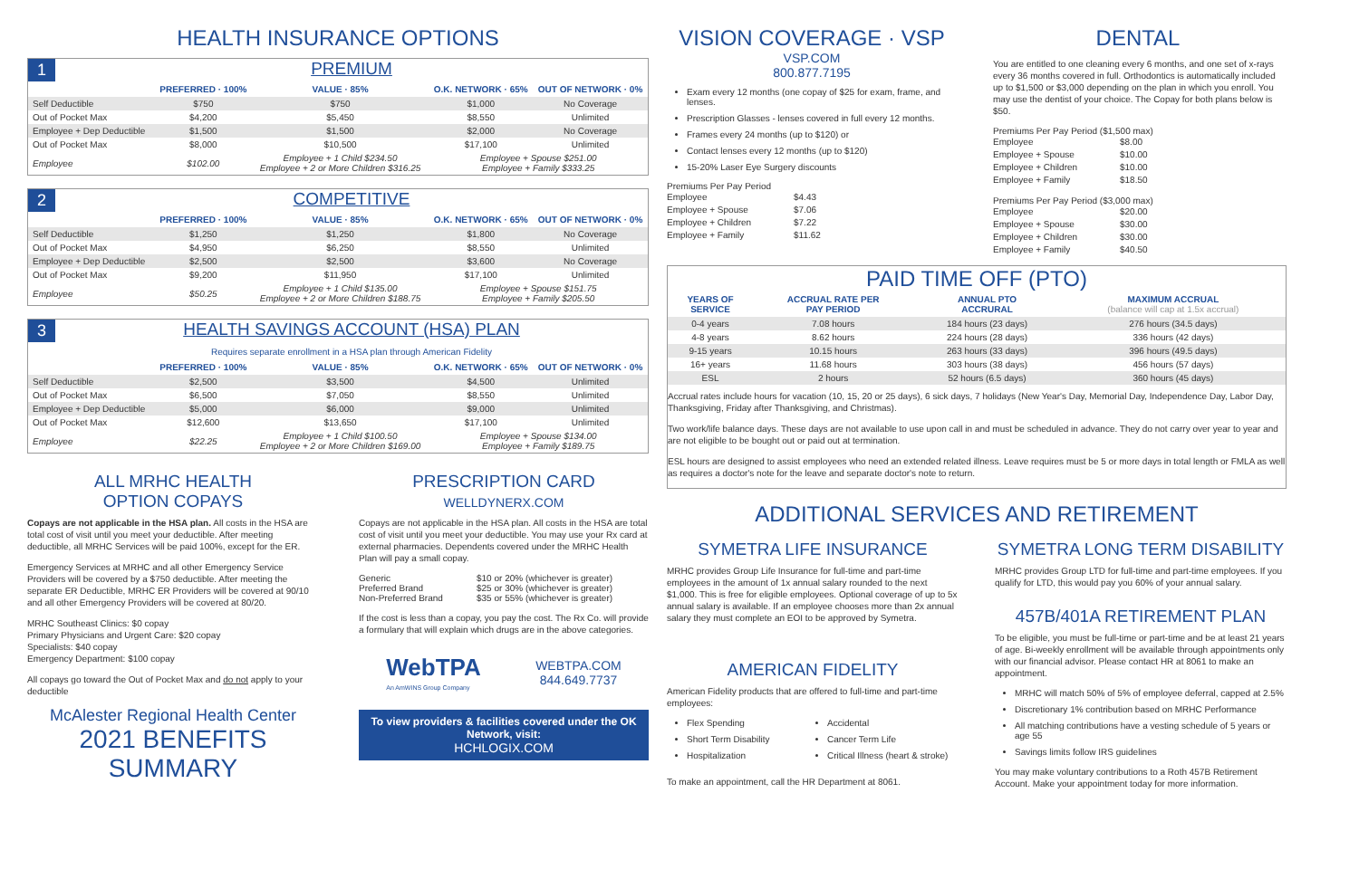HEALTH INSURANCE OPTIONS
1 PREMIUM
| | PREFERRED · 100% | VALUE · 85% | O.K. NETWORK · 65% | OUT OF NETWORK · 0% |
| --- | --- | --- | --- | --- |
| Self Deductible | $750 | $750 | $1,000 | No Coverage |
| Out of Pocket Max | $4,200 | $5,450 | $8,550 | Unlimited |
| Employee + Dep Deductible | $1,500 | $1,500 | $2,000 | No Coverage |
| Out of Pocket Max | $8,000 | $10,500 | $17,100 | Unlimited |
| Employee | $102.00 | Employee + 1 Child $234.50 Employee + 2 or More Children $316.25 | Employee + Spouse $251.00 Employee + Family $333.25 | |
2 COMPETITIVE
| | PREFERRED · 100% | VALUE · 85% | O.K. NETWORK · 65% | OUT OF NETWORK · 0% |
| --- | --- | --- | --- | --- |
| Self Deductible | $1,250 | $1,250 | $1,800 | No Coverage |
| Out of Pocket Max | $4,950 | $6,250 | $8,550 | Unlimited |
| Employee + Dep Deductible | $2,500 | $2,500 | $3,600 | No Coverage |
| Out of Pocket Max | $9,200 | $11,950 | $17,100 | Unlimited |
| Employee | $50.25 | Employee + 1 Child $135.00 Employee + 2 or More Children $188.75 | Employee + Spouse $151.75 Employee + Family $205.50 | |
3 HEALTH SAVINGS ACCOUNT (HSA) PLAN
Requires separate enrollment in a HSA plan through American Fidelity
| | PREFERRED · 100% | VALUE · 85% | O.K. NETWORK · 65% | OUT OF NETWORK · 0% |
| --- | --- | --- | --- | --- |
| Self Deductible | $2,500 | $3,500 | $4,500 | Unlimited |
| Out of Pocket Max | $6,500 | $7,050 | $8,550 | Unlimited |
| Employee + Dep Deductible | $5,000 | $6,000 | $9,000 | Unlimited |
| Out of Pocket Max | $12,600 | $13,650 | $17,100 | Unlimited |
| Employee | $22.25 | Employee + 1 Child $100.50 Employee + 2 or More Children $169.00 | Employee + Spouse $134.00 Employee + Family $189.75 | |
ALL MRHC HEALTH
OPTION COPAYS
Copays are not applicable in the HSA plan. All costs in the HSA are total cost of visit until you meet your deductible. After meeting deductible, all MRHC Services will be paid 100%, except for the ER.
Emergency Services at MRHC and all other Emergency Service Providers will be covered by a $750 deductible. After meeting the separate ER Deductible, MRHC ER Providers will be covered at 90/10 and all other Emergency Providers will be covered at 80/20.
MRHC Southeast Clinics: $0 copay
Primary Physicians and Urgent Care: $20 copay
Specialists: $40 copay
Emergency Department: $100 copay
All copays go toward the Out of Pocket Max and do not apply to your deductible
McAlester Regional Health Center
2021 BENEFITS SUMMARY
PRESCRIPTION CARD
WELLDYNERX.COM
Copays are not applicable in the HSA plan. All costs in the HSA are total cost of visit until you meet your deductible. You may use your Rx card at external pharmacies. Dependents covered under the MRHC Health Plan will pay a small copay.
Generic $10 or 20% (whichever is greater) Preferred Brand $25 or 30% (whichever is greater) Non-Preferred Brand $35 or 55% (whichever is greater)
If the cost is less than a copay, you pay the cost. The Rx Co. will provide a formulary that will explain which drugs are in the above categories.
WebTPA
An AmWINS Group Company
WEBTPA.COM
844.649.7737
To view providers & facilities covered under the OK Network, visit:
HCHLOGIX.COM
VISION COVERAGE · VSP
VSP.COM
800.877.7195
Exam every 12 months (one copay of $25 for exam, frame, and lenses.
Prescription Glasses - lenses covered in full every 12 months.
Frames every 24 months (up to $120) or
Contact lenses every 12 months (up to $120)
15-20% Laser Eye Surgery discounts
Premiums Per Pay Period
Employee $4.43 Employee + Spouse $7.06 Employee + Children $7.22 Employee + Family $11.62
DENTAL
You are entitled to one cleaning every 6 months, and one set of x-rays every 36 months covered in full. Orthodontics is automatically included up to $1,500 or $3,000 depending on the plan in which you enroll. You may use the dentist of your choice. The Copay for both plans below is $50.
Premiums Per Pay Period ($1,500 max)
Employee $8.00 Employee + Spouse $10.00 Employee + Children $10.00 Employee + Family $18.50
Premiums Per Pay Period ($3,000 max)
Employee $20.00 Employee + Spouse $30.00 Employee + Children $30.00 Employee + Family $40.50
PAID TIME OFF (PTO)
| YEARS OF SERVICE | ACCRUAL RATE PER PAY PERIOD | ANNUAL PTO ACCRURAL | MAXIMUM ACCRUAL (balance will cap at 1.5x accrual) |
| --- | --- | --- | --- |
| 0-4 years | 7.08 hours | 184 hours (23 days) | 276 hours (34.5 days) |
| 4-8 years | 8.62 hours | 224 hours (28 days) | 336 hours (42 days) |
| 9-15 years | 10.15 hours | 263 hours (33 days) | 396 hours (49.5 days) |
| 16+ years | 11.68 hours | 303 hours (38 days) | 456 hours (57 days) |
| ESL | 2 hours | 52 hours (6.5 days) | 360 hours (45 days) |
Accrual rates include hours for vacation (10, 15, 20 or 25 days), 6 sick days, 7 holidays (New Year's Day, Memorial Day, Independence Day, Labor Day, Thanksgiving, Friday after Thanksgiving, and Christmas).
Two work/life balance days. These days are not available to use upon call in and must be scheduled in advance. They do not carry over year to year and are not eligible to be bought out or paid out at termination.
ESL hours are designed to assist employees who need an extended related illness. Leave requires must be 5 or more days in total length or FMLA as well as requires a doctor's note for the leave and separate doctor's note to return.
ADDITIONAL SERVICES AND RETIREMENT
SYMETRA LIFE INSURANCE
MRHC provides Group Life Insurance for full-time and part-time employees in the amount of 1x annual salary rounded to the next $1,000. This is free for eligible employees. Optional coverage of up to 5x annual salary is available. If an employee chooses more than 2x annual salary they must complete an EOI to be approved by Symetra.
AMERICAN FIDELITY
American Fidelity products that are offered to full-time and part-time employees:
Flex Spending
Short Term Disability
Hospitalization
Accidental
Cancer Term Life
Critical Illness (heart & stroke)
To make an appointment, call the HR Department at 8061.
SYMETRA LONG TERM DISABILITY
MRHC provides Group LTD for full-time and part-time employees. If you qualify for LTD, this would pay you 60% of your annual salary.
457B/401A RETIREMENT PLAN
To be eligible, you must be full-time or part-time and be at least 21 years of age. Bi-weekly enrollment will be available through appointments only with our financial advisor. Please contact HR at 8061 to make an appointment.
MRHC will match 50% of 5% of employee deferral, capped at 2.5%
Discretionary 1% contribution based on MRHC Performance
All matching contributions have a vesting schedule of 5 years or age 55
Savings limits follow IRS guidelines
You may make voluntary contributions to a Roth 457B Retirement Account. Make your appointment today for more information.